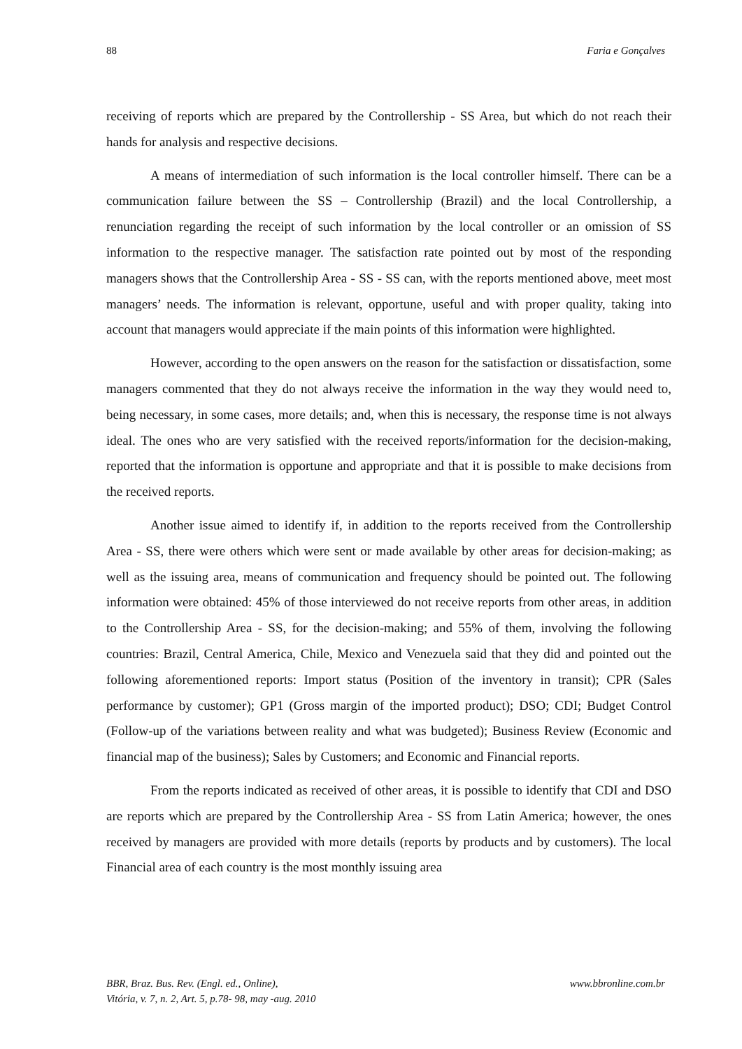88 Faria e Gonçalves
receiving of reports which are prepared by the Controllership - SS Area, but which do not reach their hands for analysis and respective decisions.
A means of intermediation of such information is the local controller himself. There can be a communication failure between the SS – Controllership (Brazil) and the local Controllership, a renunciation regarding the receipt of such information by the local controller or an omission of SS information to the respective manager. The satisfaction rate pointed out by most of the responding managers shows that the Controllership Area - SS - SS can, with the reports mentioned above, meet most managers’ needs. The information is relevant, opportune, useful and with proper quality, taking into account that managers would appreciate if the main points of this information were highlighted.
However, according to the open answers on the reason for the satisfaction or dissatisfaction, some managers commented that they do not always receive the information in the way they would need to, being necessary, in some cases, more details; and, when this is necessary, the response time is not always ideal. The ones who are very satisfied with the received reports/information for the decision-making, reported that the information is opportune and appropriate and that it is possible to make decisions from the received reports.
Another issue aimed to identify if, in addition to the reports received from the Controllership Area - SS, there were others which were sent or made available by other areas for decision-making; as well as the issuing area, means of communication and frequency should be pointed out. The following information were obtained: 45% of those interviewed do not receive reports from other areas, in addition to the Controllership Area - SS, for the decision-making; and 55% of them, involving the following countries: Brazil, Central America, Chile, Mexico and Venezuela said that they did and pointed out the following aforementioned reports: Import status (Position of the inventory in transit); CPR (Sales performance by customer); GP1 (Gross margin of the imported product); DSO; CDI; Budget Control (Follow-up of the variations between reality and what was budgeted); Business Review (Economic and financial map of the business); Sales by Customers; and Economic and Financial reports.
From the reports indicated as received of other areas, it is possible to identify that CDI and DSO are reports which are prepared by the Controllership Area - SS from Latin America; however, the ones received by managers are provided with more details (reports by products and by customers). The local Financial area of each country is the most monthly issuing area
BBR, Braz. Bus. Rev. (Engl. ed., Online),
Vitória, v. 7, n. 2, Art. 5, p.78- 98, may -aug. 2010
www.bbronline.com.br